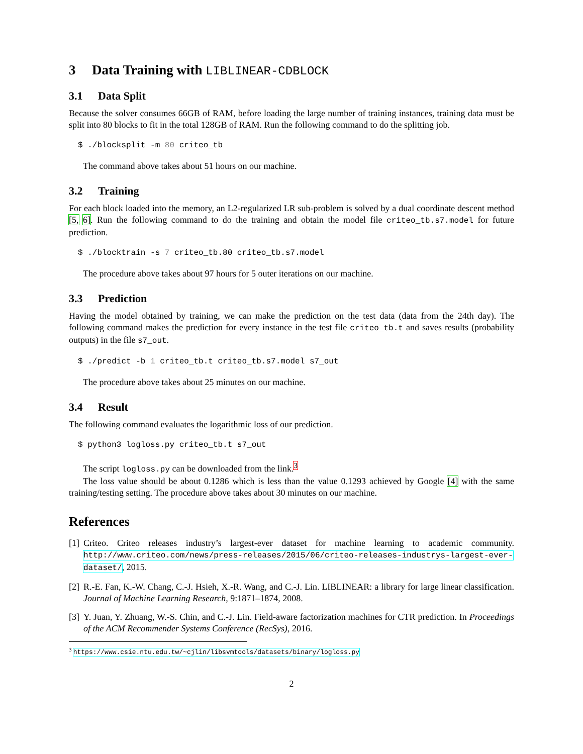3 Data Training with LIBLINEAR-CDBLOCK
3.1 Data Split
Because the solver consumes 66GB of RAM, before loading the large number of training instances, training data must be split into 80 blocks to fit in the total 128GB of RAM. Run the following command to do the splitting job.
$ ./blocksplit -m 80 criteo_tb
The command above takes about 51 hours on our machine.
3.2 Training
For each block loaded into the memory, an L2-regularized LR sub-problem is solved by a dual coordinate descent method [5, 6]. Run the following command to do the training and obtain the model file criteo_tb.s7.model for future prediction.
$ ./blocktrain -s 7 criteo_tb.80 criteo_tb.s7.model
The procedure above takes about 97 hours for 5 outer iterations on our machine.
3.3 Prediction
Having the model obtained by training, we can make the prediction on the test data (data from the 24th day). The following command makes the prediction for every instance in the test file criteo_tb.t and saves results (probability outputs) in the file s7_out.
$ ./predict -b 1 criteo_tb.t criteo_tb.s7.model s7_out
The procedure above takes about 25 minutes on our machine.
3.4 Result
The following command evaluates the logarithmic loss of our prediction.
$ python3 logloss.py criteo_tb.t s7_out
The script logloss.py can be downloaded from the link.<sup>3</sup>
The loss value should be about 0.1286 which is less than the value 0.1293 achieved by Google [4] with the same training/testing setting. The procedure above takes about 30 minutes on our machine.
References
[1]
Criteo. Criteo releases industry’s largest-ever dataset for machine learning to academic community. http://www.criteo.com/news/press-releases/2015/06/criteo-releases-industrys-largest-ever-dataset/, 2015.
[2]
R.-E. Fan, K.-W. Chang, C.-J. Hsieh, X.-R. Wang, and C.-J. Lin. LIBLINEAR: a library for large linear classification. Journal of Machine Learning Research, 9:1871–1874, 2008.
[3]
Y. Juan, Y. Zhuang, W.-S. Chin, and C.-J. Lin. Field-aware factorization machines for CTR prediction. In Proceedings of the ACM Recommender Systems Conference (RecSys), 2016.
<sup>3</sup> https://www.csie.ntu.edu.tw/~cjlin/libsvmtools/datasets/binary/logloss.py
2